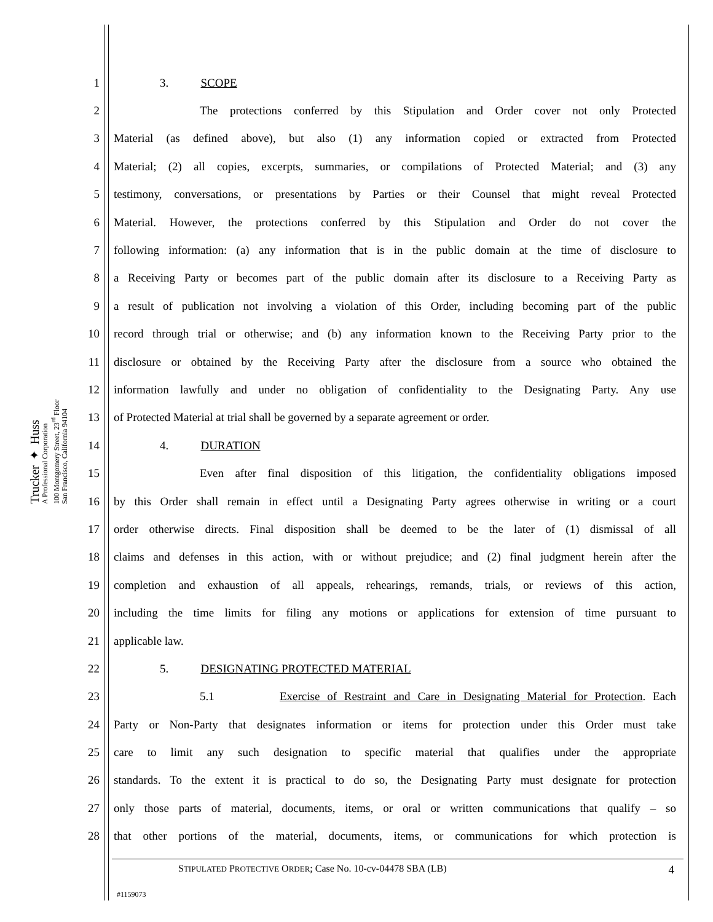Trucker ✦ Huss
A Professional Corporation
100 Montgomery Street, 23<sup>rd</sup> Floor
San Francisco, California 94104
1 3. SCOPE
2 The protections conferred by this Stipulation and Order cover not only Protected
3 Material (as defined above), but also (1) any information copied or extracted from Protected
4 Material; (2) all copies, excerpts, summaries, or compilations of Protected Material; and (3) any
5 testimony, conversations, or presentations by Parties or their Counsel that might reveal Protected
6 Material. However, the protections conferred by this Stipulation and Order do not cover the
7 following information: (a) any information that is in the public domain at the time of disclosure to
8 a Receiving Party or becomes part of the public domain after its disclosure to a Receiving Party as
9 a result of publication not involving a violation of this Order, including becoming part of the public
10 record through trial or otherwise; and (b) any information known to the Receiving Party prior to the
11 disclosure or obtained by the Receiving Party after the disclosure from a source who obtained the
12 information lawfully and under no obligation of confidentiality to the Designating Party. Any use
13 of Protected Material at trial shall be governed by a separate agreement or order.
14 4. DURATION
15 Even after final disposition of this litigation, the confidentiality obligations imposed
16 by this Order shall remain in effect until a Designating Party agrees otherwise in writing or a court
17 order otherwise directs. Final disposition shall be deemed to be the later of (1) dismissal of all
18 claims and defenses in this action, with or without prejudice; and (2) final judgment herein after the
19 completion and exhaustion of all appeals, rehearings, remands, trials, or reviews of this action,
20 including the time limits for filing any motions or applications for extension of time pursuant to
21 applicable law.
22 5. DESIGNATING PROTECTED MATERIAL
23 5.1 Exercise of Restraint and Care in Designating Material for Protection. Each
24 Party or Non-Party that designates information or items for protection under this Order must take
25 care to limit any such designation to specific material that qualifies under the appropriate
26 standards. To the extent it is practical to do so, the Designating Party must designate for protection
27 only those parts of material, documents, items, or oral or written communications that qualify – so
28 that other portions of the material, documents, items, or communications for which protection is
STIPULATED PROTECTIVE ORDER; Case No. 10-cv-04478 SBA (LB) 4
#1159073